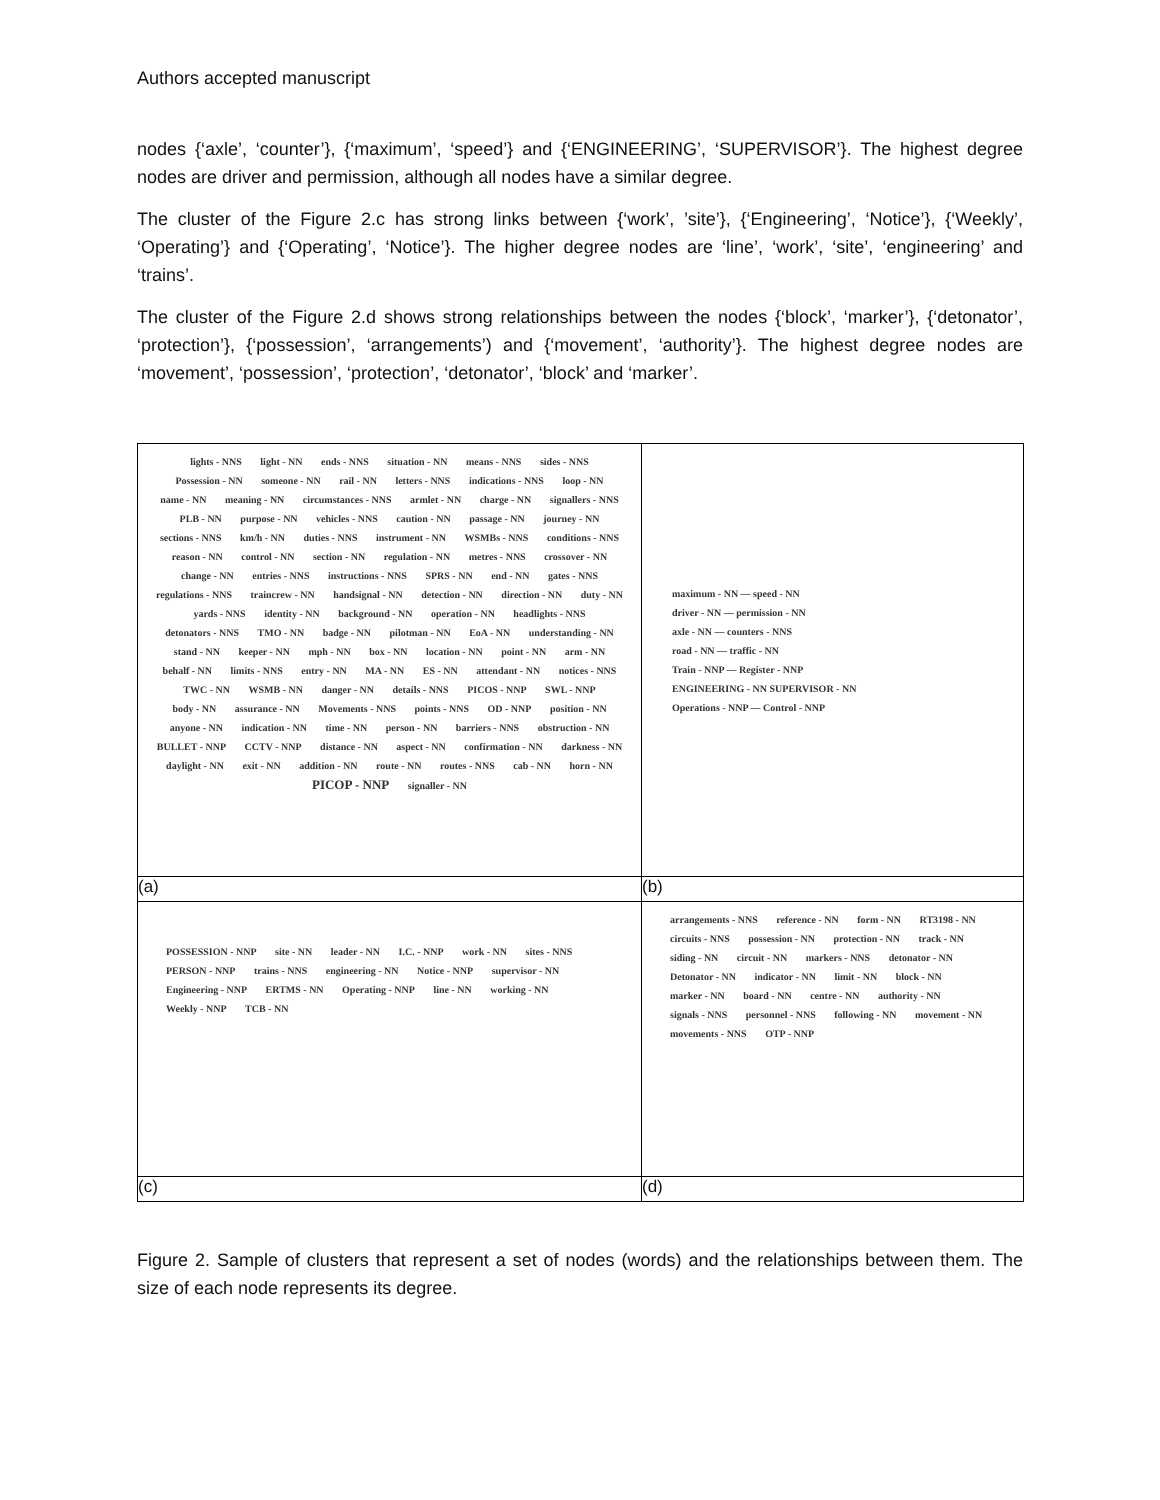Authors accepted manuscript
nodes {‘axle’, ‘counter’}, {‘maximum’, ‘speed’} and {‘ENGINEERING’, ‘SUPERVISOR’}. The highest degree nodes are driver and permission, although all nodes have a similar degree.
The cluster of the Figure 2.c has strong links between {‘work’, ’site’}, {‘Engineering’, ‘Notice’}, {‘Weekly’, ‘Operating’} and {‘Operating’, ‘Notice’}. The higher degree nodes are ‘line’, ‘work’, ‘site’, ‘engineering’ and ‘trains’.
The cluster of the Figure 2.d shows strong relationships between the nodes {‘block’, ‘marker’}, {‘detonator’, ‘protection’}, {‘possession’, ‘arrangements’) and {‘movement’, ‘authority’}. The highest degree nodes are ‘movement’, ‘possession’, ‘protection’, ‘detonator’, ‘block’ and ‘marker’.
| lights - NNS light - NN ends - NNS situation - NN means - NNS sides - NNS Possession - NN someone - NN rail - NN letters - NNS indications - NNS loop - NN name - NN meaning - NN circumstances - NNS armlet - NN charge - NN signallers - NNS PLB - NN purpose - NN vehicles - NNS caution - NN passage - NN journey - NN sections - NNS km/h - NN duties - NNS instrument - NN WSMBs - NNS conditions - NNS reason - NN control - NN section - NN regulation - NN metres - NNS crossover - NN change - NN entries - NNS instructions - NNS SPRS - NN end - NN gates - NNS regulations - NNS traincrew - NN handsignal - NN detection - NN direction - NN duty - NN yards - NNS identity - NN background - NN operation - NN headlights - NNS detonators - NNS TMO - NN badge - NN pilotman - NN EoA - NN understanding - NN stand - NN keeper - NN mph - NN box - NN location - NN point - NN arm - NN behalf - NN limits - NNS entry - NN MA - NN ES - NN attendant - NN notices - NNS TWC - NN WSMB - NN danger - NN details - NNS PICOS - NNP SWL - NNP body - NN assurance - NN Movements - NNS points - NNS OD - NNP position - NN anyone - NN indication - NN time - NN person - NN barriers - NNS obstruction - NN BULLET - NNP CCTV - NNP distance - NN aspect - NN confirmation - NN darkness - NN daylight - NN exit - NN addition - NN route - NN routes - NNS cab - NN horn - NN PICOP - NNP signaller - NN | maximum - NN — speed - NN driver - NN — permission - NN axle - NN — counters - NNS road - NN — traffic - NN Train - NNP — Register - NNP ENGINEERING - NN SUPERVISOR - NN Operations - NNP — Control - NNP |
| (a) | (b) |
| POSSESSION - NNP site - NN leader - NN I.C. - NNP work - NN sites - NNS PERSON - NNP trains - NNS engineering - NN Notice - NNP supervisor - NN Engineering - NNP ERTMS - NN Operating - NNP line - NN working - NN Weekly - NNP TCB - NN | arrangements - NNS reference - NN form - NN RT3198 - NN circuits - NNS possession - NN protection - NN track - NN siding - NN circuit - NN markers - NNS detonator - NN Detonator - NN indicator - NN limit - NN block - NN marker - NN board - NN centre - NN authority - NN signals - NNS personnel - NNS following - NN movement - NN movements - NNS OTP - NNP |
| (c) | (d) |
Figure 2. Sample of clusters that represent a set of nodes (words) and the relationships between them. The size of each node represents its degree.